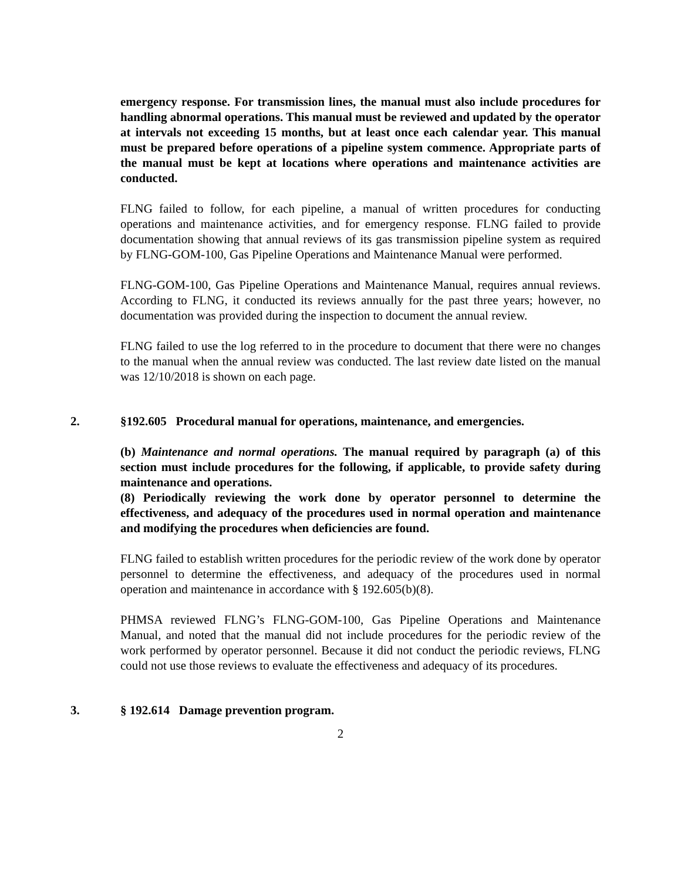emergency response. For transmission lines, the manual must also include procedures for handling abnormal operations. This manual must be reviewed and updated by the operator at intervals not exceeding 15 months, but at least once each calendar year. This manual must be prepared before operations of a pipeline system commence. Appropriate parts of the manual must be kept at locations where operations and maintenance activities are conducted.
FLNG failed to follow, for each pipeline, a manual of written procedures for conducting operations and maintenance activities, and for emergency response. FLNG failed to provide documentation showing that annual reviews of its gas transmission pipeline system as required by FLNG-GOM-100, Gas Pipeline Operations and Maintenance Manual were performed.
FLNG-GOM-100, Gas Pipeline Operations and Maintenance Manual, requires annual reviews. According to FLNG, it conducted its reviews annually for the past three years; however, no documentation was provided during the inspection to document the annual review.
FLNG failed to use the log referred to in the procedure to document that there were no changes to the manual when the annual review was conducted. The last review date listed on the manual was 12/10/2018 is shown on each page.
2. §192.605 Procedural manual for operations, maintenance, and emergencies.
(b) Maintenance and normal operations. The manual required by paragraph (a) of this section must include procedures for the following, if applicable, to provide safety during maintenance and operations.
(8) Periodically reviewing the work done by operator personnel to determine the effectiveness, and adequacy of the procedures used in normal operation and maintenance and modifying the procedures when deficiencies are found.
FLNG failed to establish written procedures for the periodic review of the work done by operator personnel to determine the effectiveness, and adequacy of the procedures used in normal operation and maintenance in accordance with § 192.605(b)(8).
PHMSA reviewed FLNG’s FLNG-GOM-100, Gas Pipeline Operations and Maintenance Manual, and noted that the manual did not include procedures for the periodic review of the work performed by operator personnel. Because it did not conduct the periodic reviews, FLNG could not use those reviews to evaluate the effectiveness and adequacy of its procedures.
3. § 192.614 Damage prevention program.
2